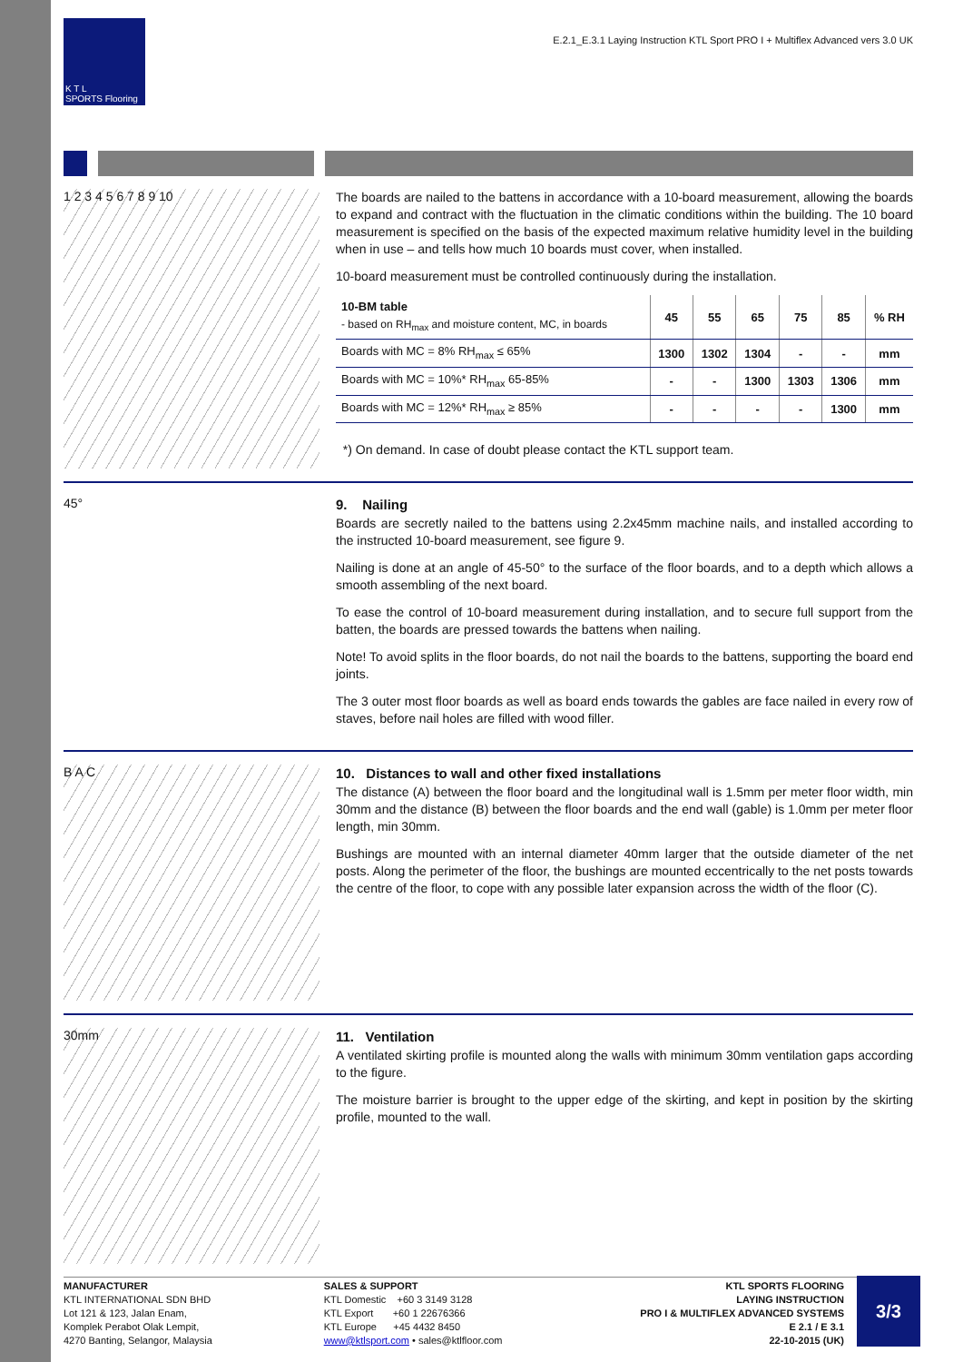K T L
SPORTS Flooring
E.2.1_E.3.1 Laying Instruction KTL Sport PRO I + Multiflex Advanced vers 3.0 UK
1 2 3 4 5 6 7 8 9 10
The boards are nailed to the battens in accordance with a 10-board measurement, allowing the boards to expand and contract with the fluctuation in the climatic conditions within the building. The 10 board measurement is specified on the basis of the expected maximum relative humidity level in the building when in use – and tells how much 10 boards must cover, when installed.
10-board measurement must be controlled continuously during the installation.
| 10-BM table - based on RH<sub>max</sub> and moisture content, MC, in boards | 45 | 55 | 65 | 75 | 85 | % RH |
| --- | --- | --- | --- | --- | --- | --- |
| Boards with MC = 8% RH<sub>max</sub> ≤ 65% | 1300 | 1302 | 1304 | - | - | mm |
| Boards with MC = 10%* RH<sub>max</sub> 65-85% | - | - | 1300 | 1303 | 1306 | mm |
| Boards with MC = 12%* RH<sub>max</sub> ≥ 85% | - | - | - | - | 1300 | mm |
*) On demand. In case of doubt please contact the KTL support team.
45°
9. Nailing
Boards are secretly nailed to the battens using 2.2x45mm machine nails, and installed according to the instructed 10-board measurement, see figure 9.
Nailing is done at an angle of 45-50° to the surface of the floor boards, and to a depth which allows a smooth assembling of the next board.
To ease the control of 10-board measurement during installation, and to secure full support from the batten, the boards are pressed towards the battens when nailing.
Note! To avoid splits in the floor boards, do not nail the boards to the battens, supporting the board end joints.
The 3 outer most floor boards as well as board ends towards the gables are face nailed in every row of staves, before nail holes are filled with wood filler.
B A C
10. Distances to wall and other fixed installations
The distance (A) between the floor board and the longitudinal wall is 1.5mm per meter floor width, min 30mm and the distance (B) between the floor boards and the end wall (gable) is 1.0mm per meter floor length, min 30mm.
Bushings are mounted with an internal diameter 40mm larger that the outside diameter of the net posts. Along the perimeter of the floor, the bushings are mounted eccentrically to the net posts towards the centre of the floor, to cope with any possible later expansion across the width of the floor (C).
30mm
11. Ventilation
A ventilated skirting profile is mounted along the walls with minimum 30mm ventilation gaps according to the figure.
The moisture barrier is brought to the upper edge of the skirting, and kept in position by the skirting profile, mounted to the wall.
MANUFACTURER
KTL INTERNATIONAL SDN BHD
Lot 121 & 123, Jalan Enam,
Komplek Perabot Olak Lempit,
4270 Banting, Selangor, Malaysia
SALES & SUPPORT
KTL Domestic +60 3 3149 3128
KTL Export +60 1 22676366
KTL Europe +45 4432 8450
www@ktlsport.com • sales@ktlfloor.com
KTL SPORTS FLOORING
LAYING INSTRUCTION
PRO I & MULTIFLEX ADVANCED SYSTEMS
E 2.1 / E 3.1
22-10-2015 (UK)
3/3